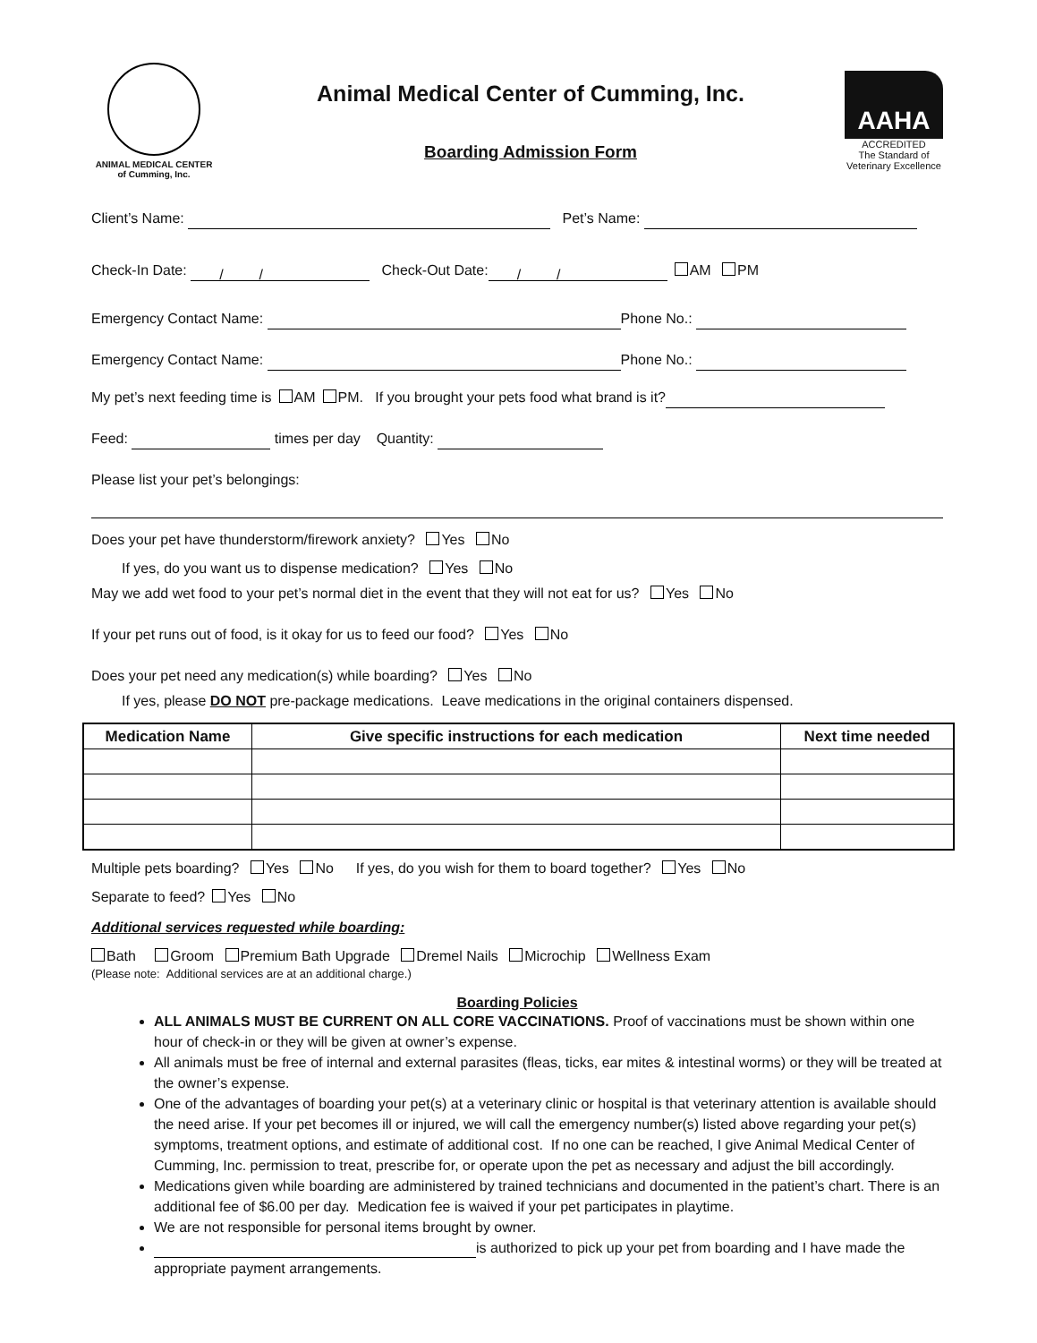ANIMAL MEDICAL CENTER
of Cumming, Inc.
Animal Medical Center of Cumming, Inc.
Boarding Admission Form
AAHA
ACCREDITED
The Standard of
Veterinary Excellence
Client’s Name: Pet’s Name:
Check-In Date:   /   / Check-Out Date:  /   / AM PM
Emergency Contact Name: Phone No.:
Emergency Contact Name: Phone No.:
My pet’s next feeding time is AM PM. If you brought your pets food what brand is it?
Feed: times per day Quantity:
Please list your pet’s belongings:
Does your pet have thunderstorm/firework anxiety? Yes No
If yes, do you want us to dispense medication? Yes No
May we add wet food to your pet’s normal diet in the event that they will not eat for us? Yes No
If your pet runs out of food, is it okay for us to feed our food? Yes No
Does your pet need any medication(s) while boarding? Yes No
If yes, please DO NOT pre-package medications. Leave medications in the original containers dispensed.
| Medication Name | Give specific instructions for each medication | Next time needed |
| --- | --- | --- |
Multiple pets boarding? Yes No   If yes, do you wish for them to board together? Yes No
Separate to feed? Yes No
Additional services requested while boarding:
Bath Groom Premium Bath Upgrade Dremel Nails Microchip Wellness Exam
(Please note: Additional services are at an additional charge.)
Boarding Policies
ALL ANIMALS MUST BE CURRENT ON ALL CORE VACCINATIONS. Proof of vaccinations must be shown within one hour of check-in or they will be given at owner’s expense.
All animals must be free of internal and external parasites (fleas, ticks, ear mites & intestinal worms) or they will be treated at the owner’s expense.
One of the advantages of boarding your pet(s) at a veterinary clinic or hospital is that veterinary attention is available should the need arise. If your pet becomes ill or injured, we will call the emergency number(s) listed above regarding your pet(s) symptoms, treatment options, and estimate of additional cost. If no one can be reached, I give Animal Medical Center of Cumming, Inc. permission to treat, prescribe for, or operate upon the pet as necessary and adjust the bill accordingly.
Medications given while boarding are administered by trained technicians and documented in the patient’s chart. There is an additional fee of $6.00 per day. Medication fee is waived if your pet participates in playtime.
We are not responsible for personal items brought by owner.
is authorized to pick up your pet from boarding and I have made the appropriate payment arrangements.